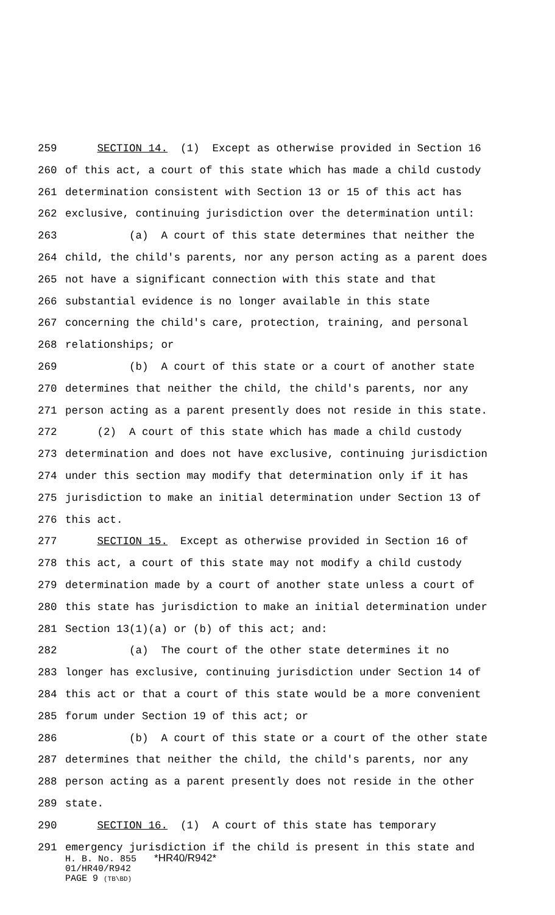259 SECTION 14. (1) Except as otherwise provided in Section 16
260 of this act, a court of this state which has made a child custody
261 determination consistent with Section 13 or 15 of this act has
262 exclusive, continuing jurisdiction over the determination until:
263 (a) A court of this state determines that neither the
264 child, the child's parents, nor any person acting as a parent does
265 not have a significant connection with this state and that
266 substantial evidence is no longer available in this state
267 concerning the child's care, protection, training, and personal
268 relationships; or
269 (b) A court of this state or a court of another state
270 determines that neither the child, the child's parents, nor any
271 person acting as a parent presently does not reside in this state.
272 (2) A court of this state which has made a child custody
273 determination and does not have exclusive, continuing jurisdiction
274 under this section may modify that determination only if it has
275 jurisdiction to make an initial determination under Section 13 of
276 this act.
277 SECTION 15. Except as otherwise provided in Section 16 of
278 this act, a court of this state may not modify a child custody
279 determination made by a court of another state unless a court of
280 this state has jurisdiction to make an initial determination under
281 Section 13(1)(a) or (b) of this act; and:
282 (a) The court of the other state determines it no
283 longer has exclusive, continuing jurisdiction under Section 14 of
284 this act or that a court of this state would be a more convenient
285 forum under Section 19 of this act; or
286 (b) A court of this state or a court of the other state
287 determines that neither the child, the child's parents, nor any
288 person acting as a parent presently does not reside in the other
289 state.
290 SECTION 16. (1) A court of this state has temporary
291 emergency jurisdiction if the child is present in this state and
H. B. No. 855 *HR40/R942*
01/HR40/R942
PAGE 9 (TB\BD)